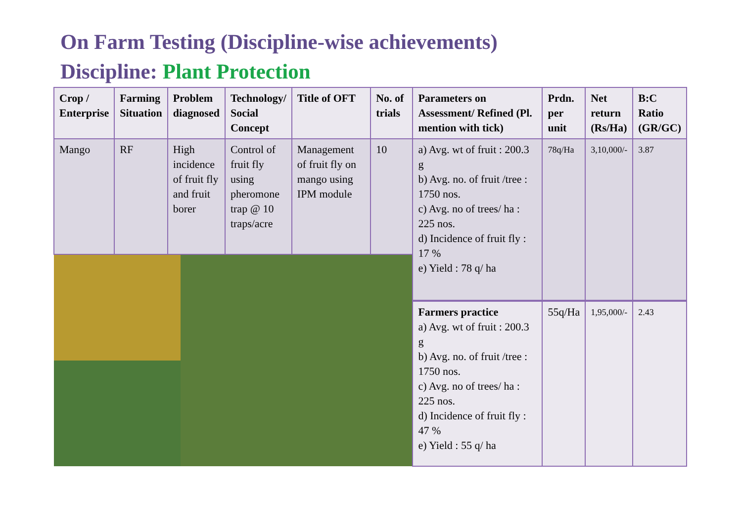On Farm Testing (Discipline-wise achievements)
Discipline: Plant Protection
| Crop / Enterprise | Farming Situation | Problem diagnosed | Technology/ Social Concept | Title of OFT | No. of trials | Parameters on Assessment/ Refined (Pl. mention with tick) | Prdn. per unit | Net return (Rs/Ha) | B:C Ratio (GR/GC) |
| --- | --- | --- | --- | --- | --- | --- | --- | --- | --- |
| Mango | RF | High incidence of fruit fly and fruit borer | Control of fruit fly using pheromone trap @ 10 traps/acre | Management of fruit fly on mango using IPM module | 10 | a) Avg. wt of fruit : 200.3 g b) Avg. no. of fruit /tree : 1750 nos. c) Avg. no of trees/ ha : 225 nos. d) Incidence of fruit fly : 17 % e) Yield : 78 q/ ha | 78q/Ha | 3,10,000/- | 3.87 |
| | | | | | | Farmers practice a) Avg. wt of fruit : 200.3 g b) Avg. no. of fruit /tree : 1750 nos. c) Avg. no of trees/ ha : 225 nos. d) Incidence of fruit fly : 47 % e) Yield : 55 q/ ha | 55q/Ha | 1,95,000/- | 2.43 |